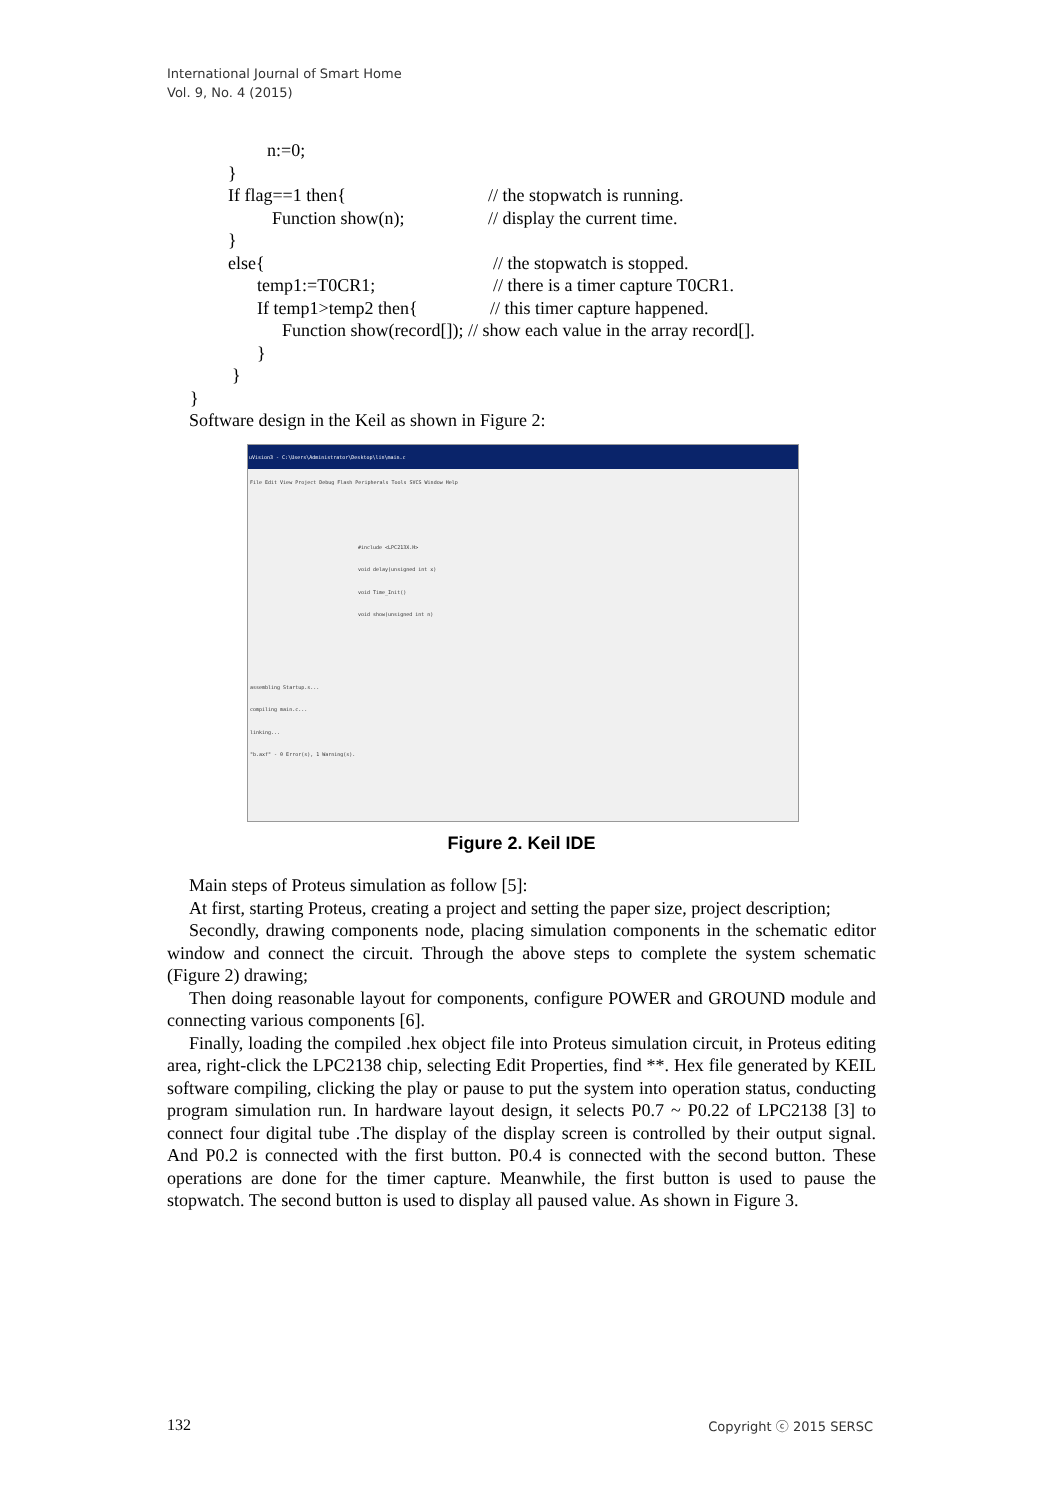International Journal of Smart Home
Vol. 9, No. 4 (2015)
n:=0;
}
If flag==1 then{ // the stopwatch is running.
Function show(n); // display the current time.
}
else{ // the stopwatch is stopped.
temp1:=T0CR1; // there is a timer capture T0CR1.
If temp1>temp2 then{ // this timer capture happened.
Function show(record[]); // show each value in the array record[].
}
}
}
Software design in the Keil as shown in Figure 2:
uVision3 - C:\Users\Administrator\Desktop\lin\main.c
File Edit View Project Debug Flash Peripherals Tools SVCS Window Help
#include <LPC213X.H>
void delay(unsigned int x)
void Time_Init()
void show(unsigned int n)
assembling Startup.s...
compiling main.c...
linking...
"b.axf" - 0 Error(s), 1 Warning(s).
Figure 2. Keil IDE
Main steps of Proteus simulation as follow [5]:
At first, starting Proteus, creating a project and setting the paper size, project description;
Secondly, drawing components node, placing simulation components in the schematic editor window and connect the circuit. Through the above steps to complete the system schematic (Figure 2) drawing;
Then doing reasonable layout for components, configure POWER and GROUND module and connecting various components [6].
Finally, loading the compiled .hex object file into Proteus simulation circuit, in Proteus editing area, right-click the LPC2138 chip, selecting Edit Properties, find **. Hex file generated by KEIL software compiling, clicking the play or pause to put the system into operation status, conducting program simulation run. In hardware layout design, it selects P0.7 ~ P0.22 of LPC2138 [3] to connect four digital tube .The display of the display screen is controlled by their output signal. And P0.2 is connected with the first button. P0.4 is connected with the second button. These operations are done for the timer capture. Meanwhile, the first button is used to pause the stopwatch. The second button is used to display all paused value. As shown in Figure 3.
132 Copyright ⓒ 2015 SERSC